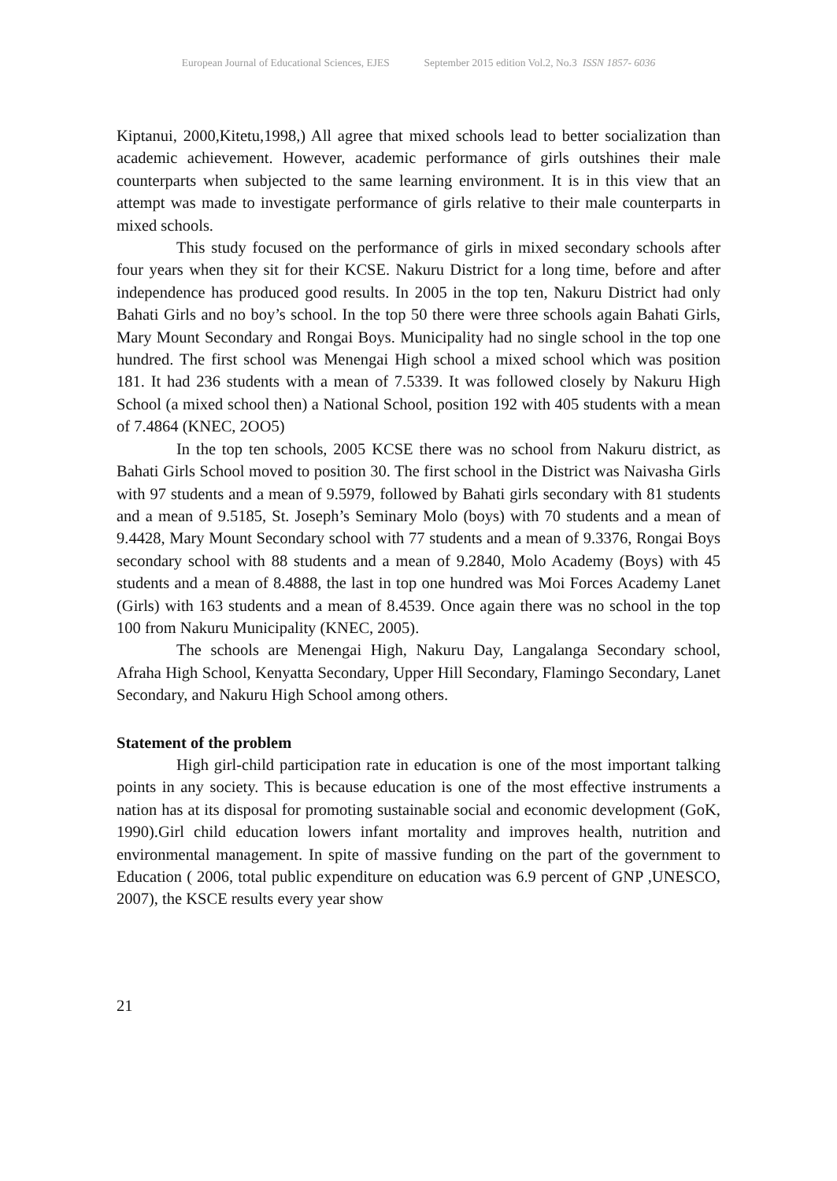European Journal of Educational Sciences, EJES September 2015 edition Vol.2, No.3 ISSN 1857- 6036
Kiptanui, 2000,Kitetu,1998,) All agree that mixed schools lead to better socialization than academic achievement. However, academic performance of girls outshines their male counterparts when subjected to the same learning environment. It is in this view that an attempt was made to investigate performance of girls relative to their male counterparts in mixed schools.
This study focused on the performance of girls in mixed secondary schools after four years when they sit for their KCSE. Nakuru District for a long time, before and after independence has produced good results. In 2005 in the top ten, Nakuru District had only Bahati Girls and no boy’s school. In the top 50 there were three schools again Bahati Girls, Mary Mount Secondary and Rongai Boys. Municipality had no single school in the top one hundred. The first school was Menengai High school a mixed school which was position 181. It had 236 students with a mean of 7.5339. It was followed closely by Nakuru High School (a mixed school then) a National School, position 192 with 405 students with a mean of 7.4864 (KNEC, 2OO5)
In the top ten schools, 2005 KCSE there was no school from Nakuru district, as Bahati Girls School moved to position 30. The first school in the District was Naivasha Girls with 97 students and a mean of 9.5979, followed by Bahati girls secondary with 81 students and a mean of 9.5185, St. Joseph’s Seminary Molo (boys) with 70 students and a mean of 9.4428, Mary Mount Secondary school with 77 students and a mean of 9.3376, Rongai Boys secondary school with 88 students and a mean of 9.2840, Molo Academy (Boys) with 45 students and a mean of 8.4888, the last in top one hundred was Moi Forces Academy Lanet (Girls) with 163 students and a mean of 8.4539. Once again there was no school in the top 100 from Nakuru Municipality (KNEC, 2005).
The schools are Menengai High, Nakuru Day, Langalanga Secondary school, Afraha High School, Kenyatta Secondary, Upper Hill Secondary, Flamingo Secondary, Lanet Secondary, and Nakuru High School among others.
Statement of the problem
High girl-child participation rate in education is one of the most important talking points in any society. This is because education is one of the most effective instruments a nation has at its disposal for promoting sustainable social and economic development (GoK, 1990).Girl child education lowers infant mortality and improves health, nutrition and environmental management. In spite of massive funding on the part of the government to Education ( 2006, total public expenditure on education was 6.9 percent of GNP ,UNESCO, 2007), the KSCE results every year show
21